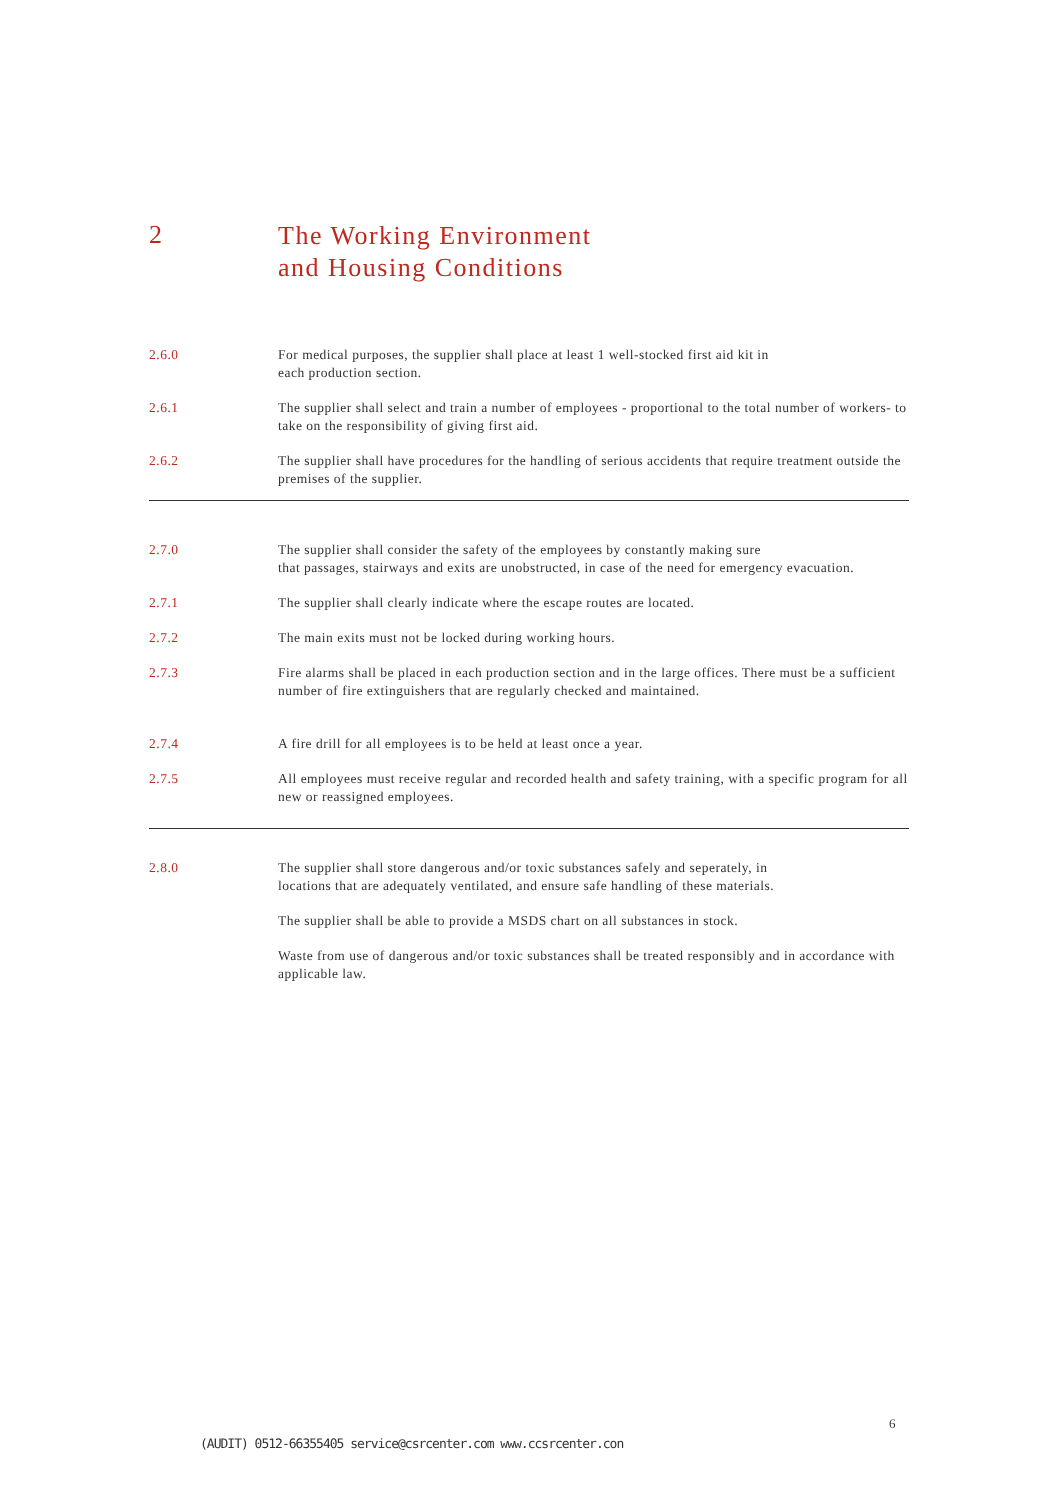2
The Working Environment
and Housing Conditions
2.6.0 For medical purposes, the supplier shall place at least 1 well-stocked first aid kit in
each production section.
2.6.1 The supplier shall select and train a number of employees - proportional to the total number of workers- to take on the responsibility of giving first aid.
2.6.2 The supplier shall have procedures for the handling of serious accidents that require treatment outside the premises of the supplier.
2.7.0 The supplier shall consider the safety of the employees by constantly making sure
that passages, stairways and exits are unobstructed, in case of the need for emergency evacuation.
2.7.1 The supplier shall clearly indicate where the escape routes are located.
2.7.2 The main exits must not be locked during working hours.
2.7.3 Fire alarms shall be placed in each production section and in the large offices. There must be a sufficient number of fire extinguishers that are regularly checked and maintained.
2.7.4 A fire drill for all employees is to be held at least once a year.
2.7.5 All employees must receive regular and recorded health and safety training, with a specific program for all new or reassigned employees.
2.8.0 The supplier shall store dangerous and/or toxic substances safely and seperately, in
locations that are adequately ventilated, and ensure safe handling of these materials.
The supplier shall be able to provide a MSDS chart on all substances in stock.
Waste from use of dangerous and/or toxic substances shall be treated responsibly and in accordance with applicable law.
6
(AUDIT) 0512-66355405 service@csrcenter.com www.ccsrcenter.con